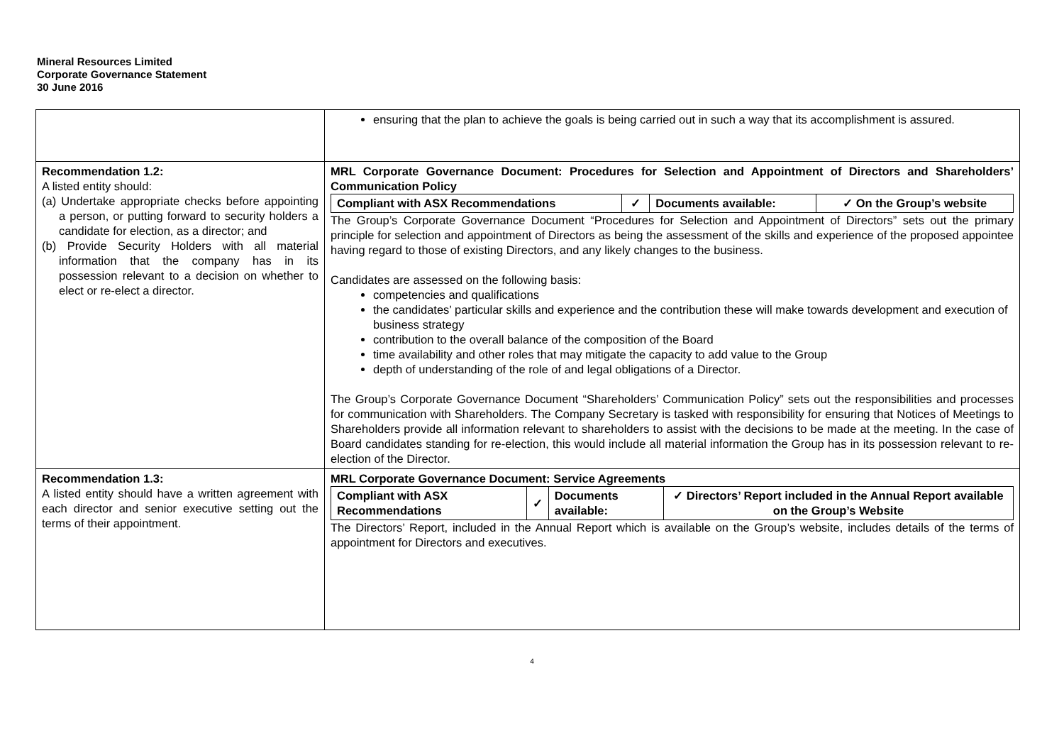Mineral Resources Limited
Corporate Governance Statement
30 June 2016
| | ensuring that the plan to achieve the goals is being carried out in such a way that its accomplishment is assured. |
| Recommendation 1.2: A listed entity should: (a) Undertake appropriate checks before appointing a person, or putting forward to security holders a candidate for election, as a director; and (b) Provide Security Holders with all material information that the company has in its possession relevant to a decision on whether to elect or re-elect a director. | MRL Corporate Governance Document: Procedures for Selection and Appointment of Directors and Shareholders’ Communication Policy / Compliant with ASX Recommendations / ✓ / Documents available: / ✓ On the Group’s website / The Group’s Corporate Governance Document “Procedures for Selection and Appointment of Directors” sets out the primary principle for selection and appointment of Directors as being the assessment of the skills and experience of the proposed appointee having regard to those of existing Directors, and any likely changes to the business. Candidates are assessed on the following basis: competencies and qualifications the candidates’ particular skills and experience and the contribution these will make towards development and execution of business strategy contribution to the overall balance of the composition of the Board time availability and other roles that may mitigate the capacity to add value to the Group depth of understanding of the role of and legal obligations of a Director. The Group’s Corporate Governance Document “Shareholders’ Communication Policy” sets out the responsibilities and processes for communication with Shareholders. The Company Secretary is tasked with responsibility for ensuring that Notices of Meetings to Shareholders provide all information relevant to shareholders to assist with the decisions to be made at the meeting. In the case of Board candidates standing for re-election, this would include all material information the Group has in its possession relevant to re-election of the Director. |
| Recommendation 1.3: A listed entity should have a written agreement with each director and senior executive setting out the terms of their appointment. | MRL Corporate Governance Document: Service Agreements / Compliant with ASX Recommendations / ✓ / Documents available: / ✓ Directors’ Report included in the Annual Report available on the Group’s Website / The Directors’ Report, included in the Annual Report which is available on the Group’s website, includes details of the terms of appointment for Directors and executives. |
4